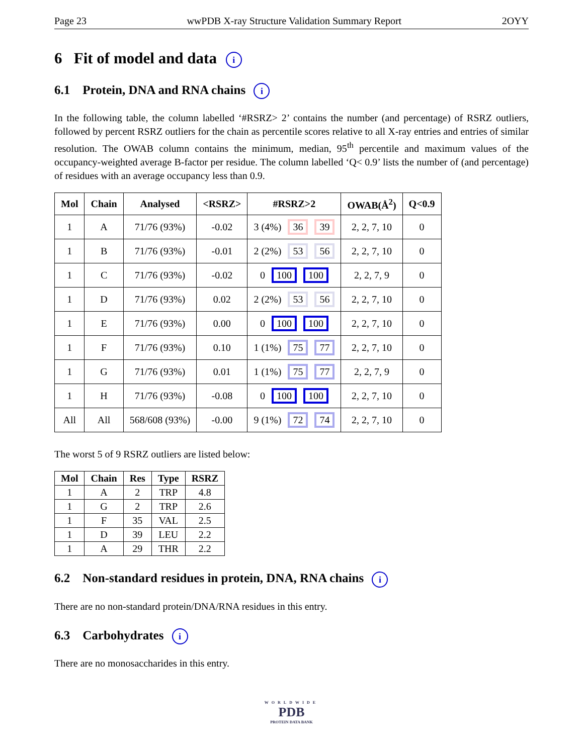Page 23 wwPDB X-ray Structure Validation Summary Report 2OYY
6 Fit of model and data i
6.1 Protein, DNA and RNA chains i
In the following table, the column labelled ‘#RSRZ> 2’ contains the number (and percentage) of RSRZ outliers, followed by percent RSRZ outliers for the chain as percentile scores relative to all X-ray entries and entries of similar resolution. The OWAB column contains the minimum, median, 95<sup>th</sup> percentile and maximum values of the occupancy-weighted average B-factor per residue. The column labelled ‘Q< 0.9’ lists the number of (and percentage) of residues with an average occupancy less than 0.9.
| Mol | Chain | Analysed | <RSRZ> | #RSRZ>2 | OWAB(Å<sup>2</sup>) | Q<0.9 |
| --- | --- | --- | --- | --- | --- | --- |
| 1 | A | 71/76 (93%) | -0.02 | 3 (4%) 36 39 | 2, 2, 7, 10 | 0 |
| 1 | B | 71/76 (93%) | -0.01 | 2 (2%) 53 56 | 2, 2, 7, 10 | 0 |
| 1 | C | 71/76 (93%) | -0.02 | 0 100 100 | 2, 2, 7, 9 | 0 |
| 1 | D | 71/76 (93%) | 0.02 | 2 (2%) 53 56 | 2, 2, 7, 10 | 0 |
| 1 | E | 71/76 (93%) | 0.00 | 0 100 100 | 2, 2, 7, 10 | 0 |
| 1 | F | 71/76 (93%) | 0.10 | 1 (1%) 75 77 | 2, 2, 7, 10 | 0 |
| 1 | G | 71/76 (93%) | 0.01 | 1 (1%) 75 77 | 2, 2, 7, 9 | 0 |
| 1 | H | 71/76 (93%) | -0.08 | 0 100 100 | 2, 2, 7, 10 | 0 |
| All | All | 568/608 (93%) | -0.00 | 9 (1%) 72 74 | 2, 2, 7, 10 | 0 |
The worst 5 of 9 RSRZ outliers are listed below:
| Mol | Chain | Res | Type | RSRZ |
| --- | --- | --- | --- | --- |
| 1 | A | 2 | TRP | 4.8 |
| 1 | G | 2 | TRP | 2.6 |
| 1 | F | 35 | VAL | 2.5 |
| 1 | D | 39 | LEU | 2.2 |
| 1 | A | 29 | THR | 2.2 |
6.2 Non-standard residues in protein, DNA, RNA chains i
There are no non-standard protein/DNA/RNA residues in this entry.
6.3 Carbohydrates i
There are no monosaccharides in this entry.
WORLDWIDE
PDB
PROTEIN DATA BANK